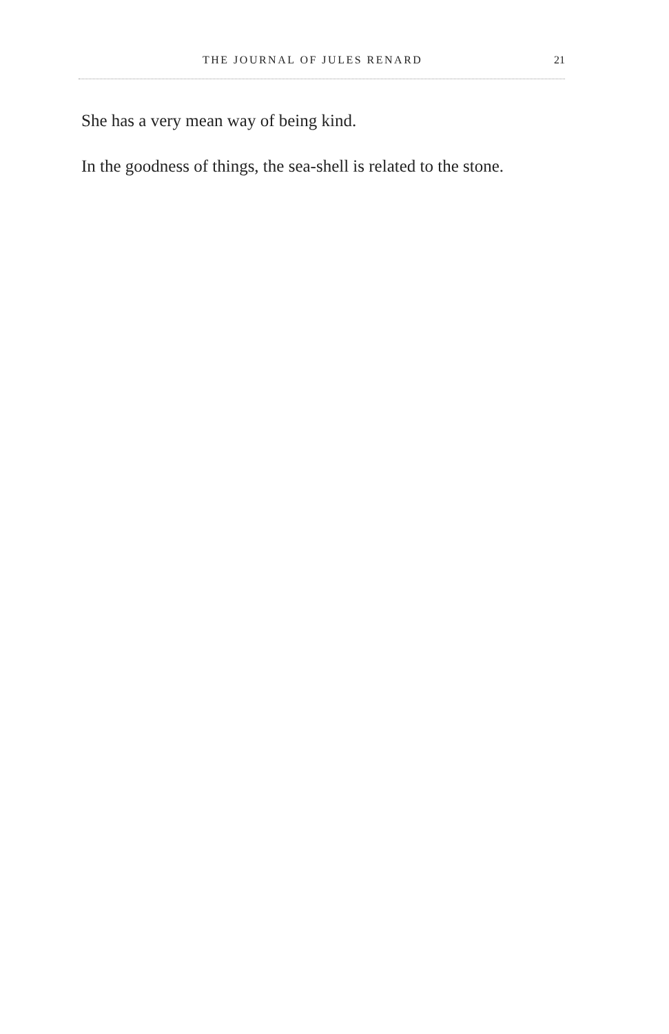THE JOURNAL OF JULES RENARD 21
She has a very mean way of being kind.
In the goodness of things, the sea-shell is related to the stone.